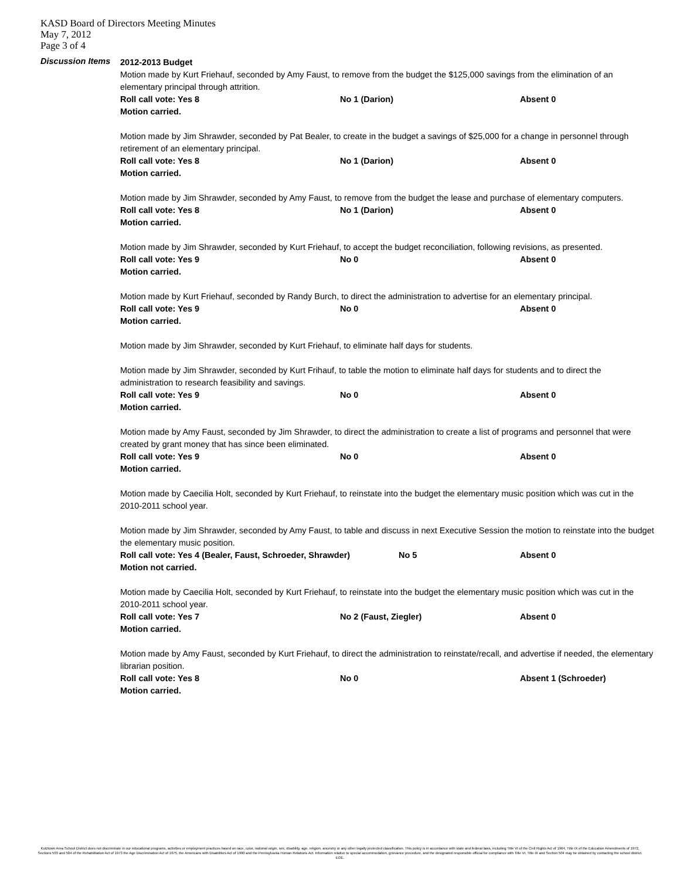KASD Board of Directors Meeting Minutes
May 7, 2012
Page 3 of 4
Discussion Items
2012-2013 Budget
Motion made by Kurt Friehauf, seconded by Amy Faust, to remove from the budget the $125,000 savings from the elimination of an elementary principal through attrition.
Roll call vote: Yes 8 No 1 (Darion) Absent 0
Motion carried.
Motion made by Jim Shrawder, seconded by Pat Bealer, to create in the budget a savings of $25,000 for a change in personnel through retirement of an elementary principal.
Roll call vote: Yes 8 No 1 (Darion) Absent 0
Motion carried.
Motion made by Jim Shrawder, seconded by Amy Faust, to remove from the budget the lease and purchase of elementary computers.
Roll call vote: Yes 8 No 1 (Darion) Absent 0
Motion carried.
Motion made by Jim Shrawder, seconded by Kurt Friehauf, to accept the budget reconciliation, following revisions, as presented.
Roll call vote: Yes 9 No 0 Absent 0
Motion carried.
Motion made by Kurt Friehauf, seconded by Randy Burch, to direct the administration to advertise for an elementary principal.
Roll call vote: Yes 9 No 0 Absent 0
Motion carried.
Motion made by Jim Shrawder, seconded by Kurt Friehauf, to eliminate half days for students.
Motion made by Jim Shrawder, seconded by Kurt Frihauf, to table the motion to eliminate half days for students and to direct the administration to research feasibility and savings.
Roll call vote: Yes 9 No 0 Absent 0
Motion carried.
Motion made by Amy Faust, seconded by Jim Shrawder, to direct the administration to create a list of programs and personnel that were created by grant money that has since been eliminated.
Roll call vote: Yes 9 No 0 Absent 0
Motion carried.
Motion made by Caecilia Holt, seconded by Kurt Friehauf, to reinstate into the budget the elementary music position which was cut in the 2010-2011 school year.
Motion made by Jim Shrawder, seconded by Amy Faust, to table and discuss in next Executive Session the motion to reinstate into the budget the elementary music position.
Roll call vote: Yes 4 (Bealer, Faust, Schroeder, Shrawder) No 5 Absent 0
Motion not carried.
Motion made by Caecilia Holt, seconded by Kurt Friehauf, to reinstate into the budget the elementary music position which was cut in the 2010-2011 school year.
Roll call vote: Yes 7 No 2 (Faust, Ziegler) Absent 0
Motion carried.
Motion made by Amy Faust, seconded by Kurt Friehauf, to direct the administration to reinstate/recall, and advertise if needed, the elementary librarian position.
Roll call vote: Yes 8 No 0 Absent 1 (Schroeder)
Motion carried.
Kutztown Area School District does not discriminate in our educational programs, activities or employment practices based on race, color, national origin, sex, disability, age, religion, ancestry or any other legally protected classification. This policy is in accordance with state and federal laws, including Title VI of the Civil Rights Act of 1964, Title IX of the Education Amendments of 1972, Sections 503 and 504 of the Rehabilitation Act of 1973 the Age Discrimination Act of 1975, the Americans with Disabilities Act of 1990 and the Pennsylvania Human Relations Act. Information relative to special accommodation, grievance procedure, and the designated responsible official for compliance with Title VI, Title IX and Section 504 may be obtained by contacting the school district. EOE.